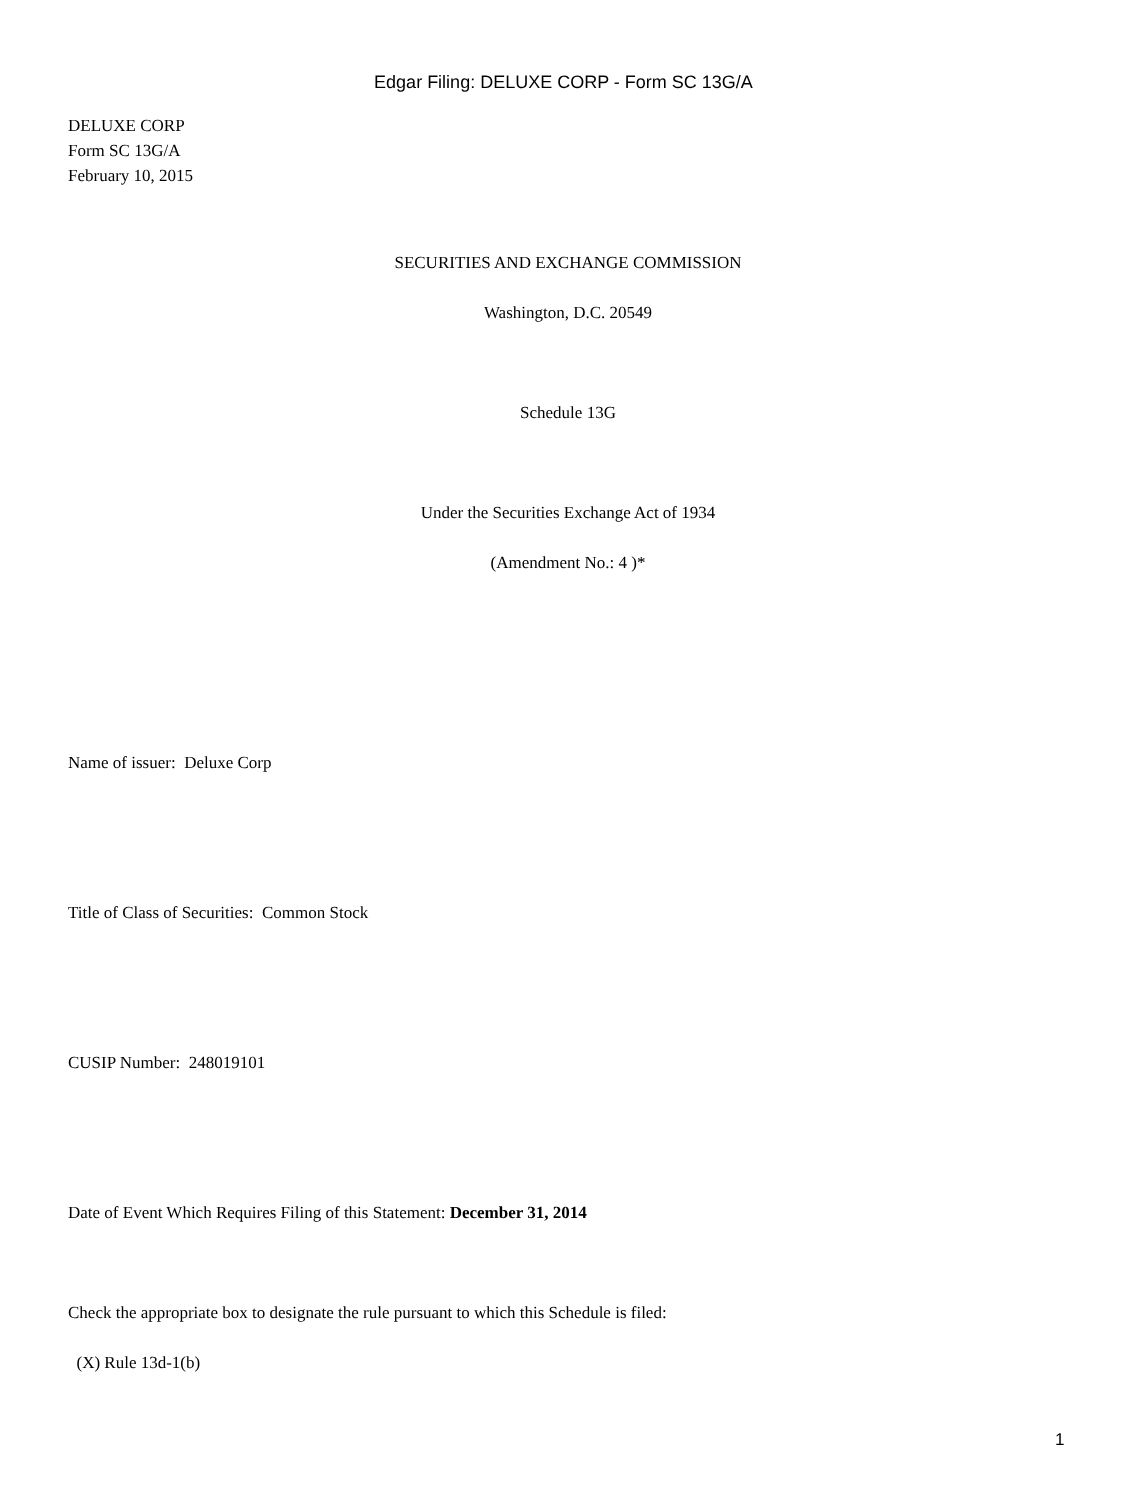Edgar Filing: DELUXE CORP - Form SC 13G/A
DELUXE CORP
Form SC 13G/A
February 10, 2015
SECURITIES AND EXCHANGE COMMISSION
Washington, D.C. 20549
Schedule 13G
Under the Securities Exchange Act of 1934
(Amendment No.: 4 )*
Name of issuer: Deluxe Corp
Title of Class of Securities: Common Stock
CUSIP Number: 248019101
Date of Event Which Requires Filing of this Statement: December 31, 2014
Check the appropriate box to designate the rule pursuant to which this Schedule is filed:
(X) Rule 13d-1(b)
1